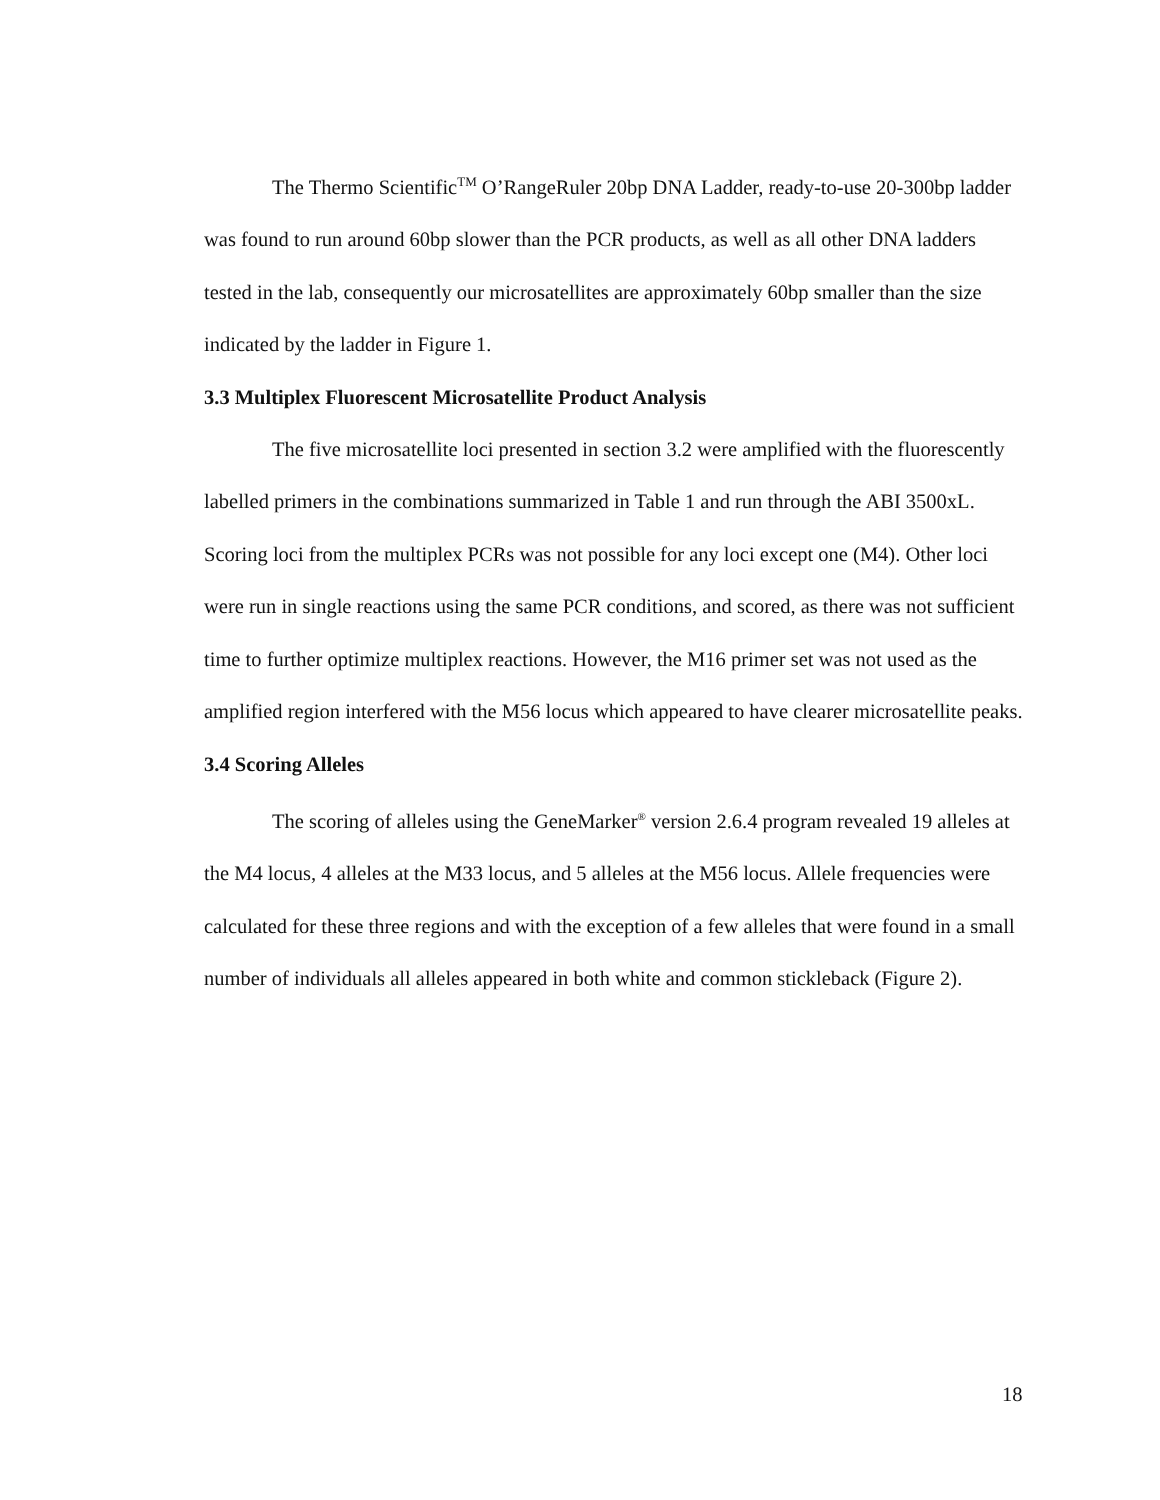The Thermo Scientific<sup>TM</sup> O’RangeRuler 20bp DNA Ladder, ready-to-use 20-300bp ladder was found to run around 60bp slower than the PCR products, as well as all other DNA ladders tested in the lab, consequently our microsatellites are approximately 60bp smaller than the size indicated by the ladder in Figure 1.
3.3 Multiplex Fluorescent Microsatellite Product Analysis
The five microsatellite loci presented in section 3.2 were amplified with the fluorescently labelled primers in the combinations summarized in Table 1 and run through the ABI 3500xL. Scoring loci from the multiplex PCRs was not possible for any loci except one (M4). Other loci were run in single reactions using the same PCR conditions, and scored, as there was not sufficient time to further optimize multiplex reactions. However, the M16 primer set was not used as the amplified region interfered with the M56 locus which appeared to have clearer microsatellite peaks.
3.4 Scoring Alleles
The scoring of alleles using the GeneMarker<sup>®</sup> version 2.6.4 program revealed 19 alleles at the M4 locus, 4 alleles at the M33 locus, and 5 alleles at the M56 locus. Allele frequencies were calculated for these three regions and with the exception of a few alleles that were found in a small number of individuals all alleles appeared in both white and common stickleback (Figure 2).
18